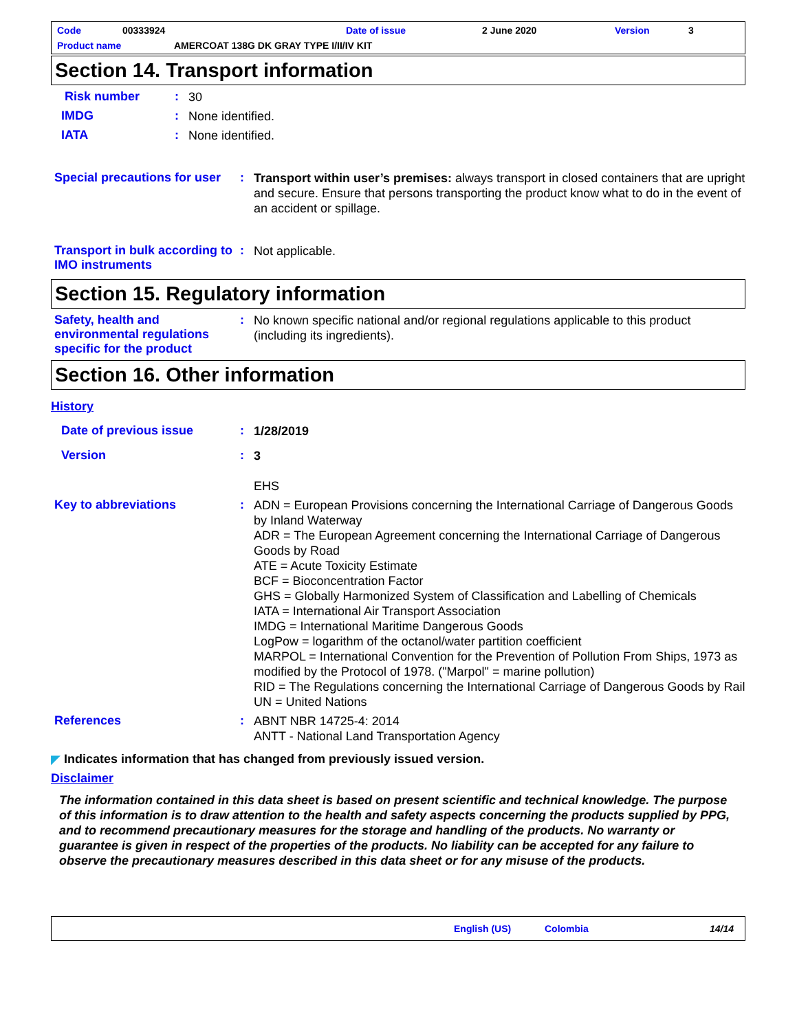Code 00333924 Date of issue 2 June 2020 Version 3
Product name AMERCOAT 138G DK GRAY TYPE I/II/IV KIT
Section 14. Transport information
Risk number: 30
IMDG: None identified.
IATA: None identified.
Special precautions for user: Transport within user’s premises: always transport in closed containers that are upright and secure. Ensure that persons transporting the product know what to do in the event of an accident or spillage.
Transport in bulk according to IMO instruments: Not applicable.
Section 15. Regulatory information
Safety, health and environmental regulations specific for the product: No known specific national and/or regional regulations applicable to this product (including its ingredients).
Section 16. Other information
History
Date of previous issue: 1/28/2019
Version: 3
EHS
Key to abbreviations: ADN = European Provisions concerning the International Carriage of Dangerous Goods by Inland Waterway
ADR = The European Agreement concerning the International Carriage of Dangerous Goods by Road
ATE = Acute Toxicity Estimate
BCF = Bioconcentration Factor
GHS = Globally Harmonized System of Classification and Labelling of Chemicals
IATA = International Air Transport Association
IMDG = International Maritime Dangerous Goods
LogPow = logarithm of the octanol/water partition coefficient
MARPOL = International Convention for the Prevention of Pollution From Ships, 1973 as modified by the Protocol of 1978. ("Marpol" = marine pollution)
RID = The Regulations concerning the International Carriage of Dangerous Goods by Rail
UN = United Nations
References: ABNT NBR 14725-4: 2014
ANTT - National Land Transportation Agency
◤ Indicates information that has changed from previously issued version.
Disclaimer
The information contained in this data sheet is based on present scientific and technical knowledge. The purpose of this information is to draw attention to the health and safety aspects concerning the products supplied by PPG, and to recommend precautionary measures for the storage and handling of the products. No warranty or guarantee is given in respect of the properties of the products. No liability can be accepted for any failure to observe the precautionary measures described in this data sheet or for any misuse of the products.
English (US) Colombia 14/14